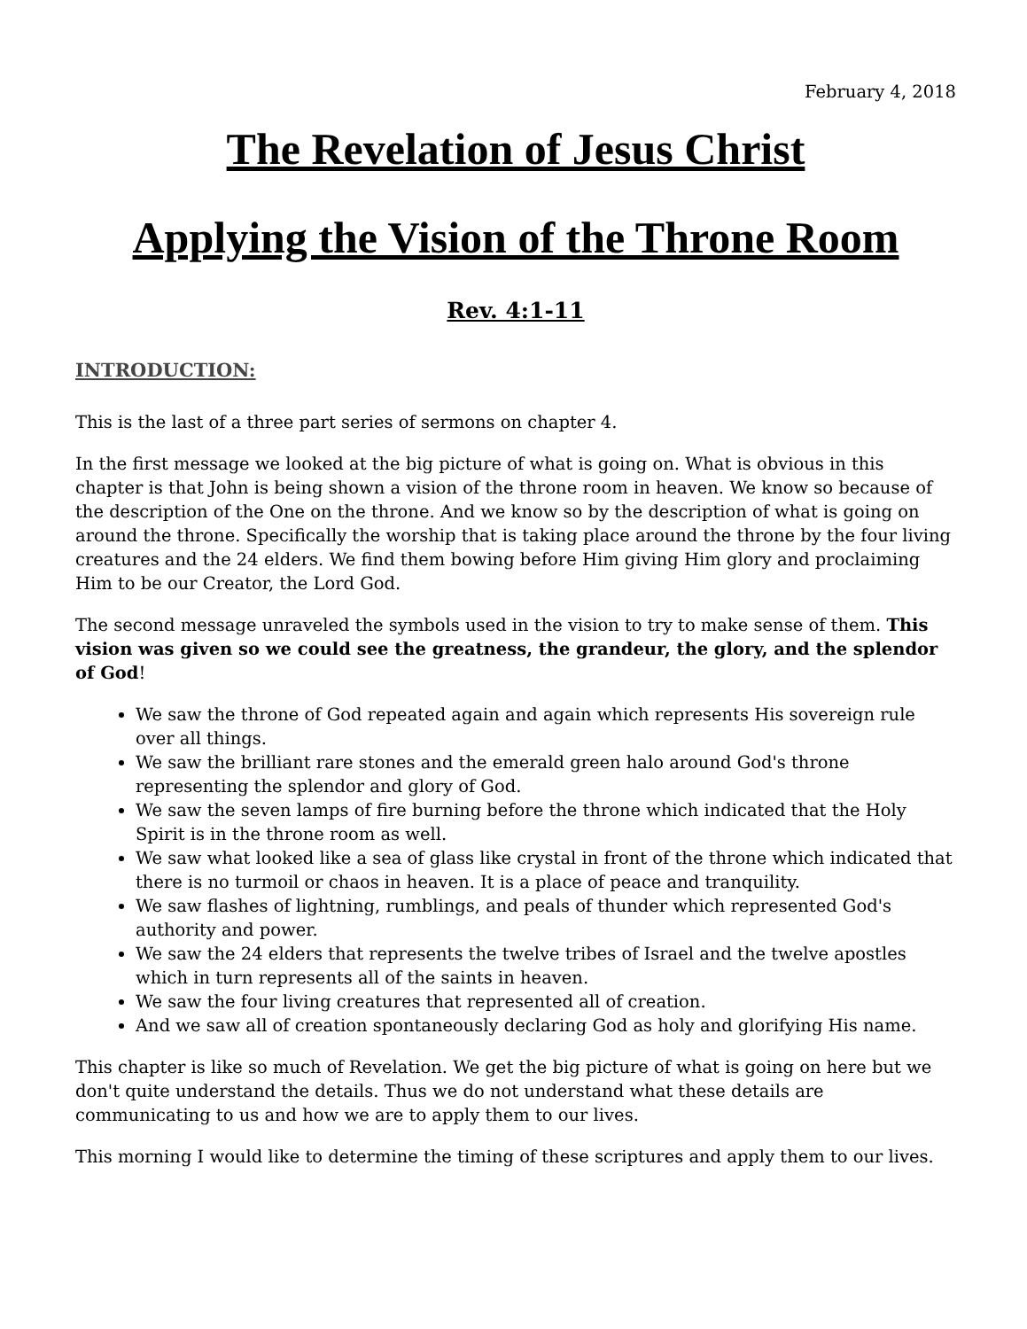February 4, 2018
The Revelation of Jesus Christ
Applying the Vision of the Throne Room
Rev. 4:1-11
INTRODUCTION:
This is the last of a three part series of sermons on chapter 4.
In the first message we looked at the big picture of what is going on. What is obvious in this chapter is that John is being shown a vision of the throne room in heaven. We know so because of the description of the One on the throne. And we know so by the description of what is going on around the throne. Specifically the worship that is taking place around the throne by the four living creatures and the 24 elders. We find them bowing before Him giving Him glory and proclaiming Him to be our Creator, the Lord God.
The second message unraveled the symbols used in the vision to try to make sense of them. This vision was given so we could see the greatness, the grandeur, the glory, and the splendor of God!
We saw the throne of God repeated again and again which represents His sovereign rule over all things.
We saw the brilliant rare stones and the emerald green halo around God's throne representing the splendor and glory of God.
We saw the seven lamps of fire burning before the throne which indicated that the Holy Spirit is in the throne room as well.
We saw what looked like a sea of glass like crystal in front of the throne which indicated that there is no turmoil or chaos in heaven. It is a place of peace and tranquility.
We saw flashes of lightning, rumblings, and peals of thunder which represented God's authority and power.
We saw the 24 elders that represents the twelve tribes of Israel and the twelve apostles which in turn represents all of the saints in heaven.
We saw the four living creatures that represented all of creation.
And we saw all of creation spontaneously declaring God as holy and glorifying His name.
This chapter is like so much of Revelation. We get the big picture of what is going on here but we don't quite understand the details. Thus we do not understand what these details are communicating to us and how we are to apply them to our lives.
This morning I would like to determine the timing of these scriptures and apply them to our lives.